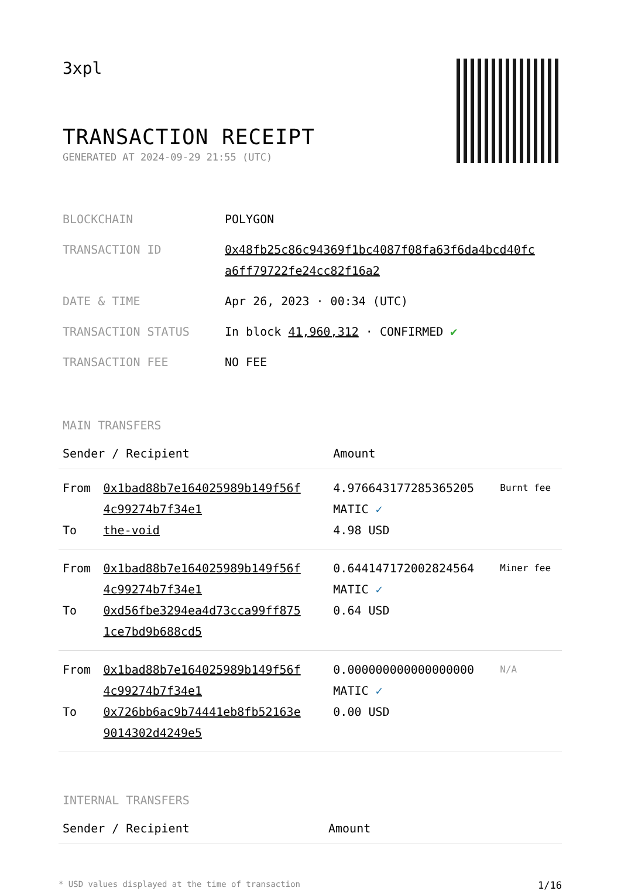3xpl
TRANSACTION RECEIPT
GENERATED AT 2024-09-29 21:55 (UTC)
| BLOCKCHAIN | POLYGON |
| TRANSACTION ID | 0x48fb25c86c94369f1bc4087f08fa63f6da4bcd40fc a6ff79722fe24cc82f16a2 |
| DATE & TIME | Apr 26, 2023 · 00:34 (UTC) |
| TRANSACTION STATUS | In block 41,960,312 · CONFIRMED ✔ |
| TRANSACTION FEE | NO FEE |
MAIN TRANSFERS
| Sender / Recipient | | Amount | |
| --- | --- | --- | --- |
| From To | 0x1bad88b7e164025989b149f56f 4c99274b7f34e1 the-void | 4.976643177285365205 MATIC ✓ 4.98 USD | Burnt fee |
| From To | 0x1bad88b7e164025989b149f56f 4c99274b7f34e1 0xd56fbe3294ea4d73cca99ff875 1ce7bd9b688cd5 | 0.644147172002824564 MATIC ✓ 0.64 USD | Miner fee |
| From To | 0x1bad88b7e164025989b149f56f 4c99274b7f34e1 0x726bb6ac9b74441eb8fb52163e 9014302d4249e5 | 0.000000000000000000 MATIC ✓ 0.00 USD | N/A |
INTERNAL TRANSFERS
| Sender / Recipient | Amount |
| --- | --- |
* USD values displayed at the time of transaction 1/16